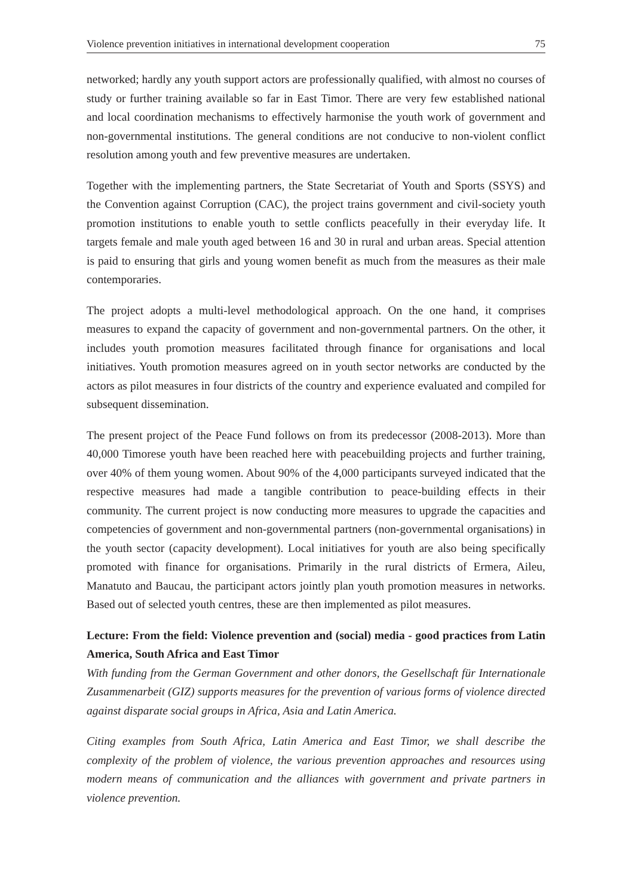Violence prevention initiatives in international development cooperation 75
networked; hardly any youth support actors are professionally qualified, with almost no courses of study or further training available so far in East Timor. There are very few established national and local coordination mechanisms to effectively harmonise the youth work of government and non-governmental institutions. The general conditions are not conducive to non-violent conflict resolution among youth and few preventive measures are undertaken.
Together with the implementing partners, the State Secretariat of Youth and Sports (SSYS) and the Convention against Corruption (CAC), the project trains government and civil-society youth promotion institutions to enable youth to settle conflicts peacefully in their everyday life. It targets female and male youth aged between 16 and 30 in rural and urban areas. Special attention is paid to ensuring that girls and young women benefit as much from the measures as their male contemporaries.
The project adopts a multi-level methodological approach. On the one hand, it comprises measures to expand the capacity of government and non-governmental partners. On the other, it includes youth promotion measures facilitated through finance for organisations and local initiatives. Youth promotion measures agreed on in youth sector networks are conducted by the actors as pilot measures in four districts of the country and experience evaluated and compiled for subsequent dissemination.
The present project of the Peace Fund follows on from its predecessor (2008-2013). More than 40,000 Timorese youth have been reached here with peacebuilding projects and further training, over 40% of them young women. About 90% of the 4,000 participants surveyed indicated that the respective measures had made a tangible contribution to peace-building effects in their community. The current project is now conducting more measures to upgrade the capacities and competencies of government and non-governmental partners (non-governmental organisations) in the youth sector (capacity development). Local initiatives for youth are also being specifically promoted with finance for organisations. Primarily in the rural districts of Ermera, Aileu, Manatuto and Baucau, the participant actors jointly plan youth promotion measures in networks. Based out of selected youth centres, these are then implemented as pilot measures.
Lecture: From the field: Violence prevention and (social) media - good practices from Latin America, South Africa and East Timor
With funding from the German Government and other donors, the Gesellschaft für Internationale Zusammenarbeit (GIZ) supports measures for the prevention of various forms of violence directed against disparate social groups in Africa, Asia and Latin America.
Citing examples from South Africa, Latin America and East Timor, we shall describe the complexity of the problem of violence, the various prevention approaches and resources using modern means of communication and the alliances with government and private partners in violence prevention.